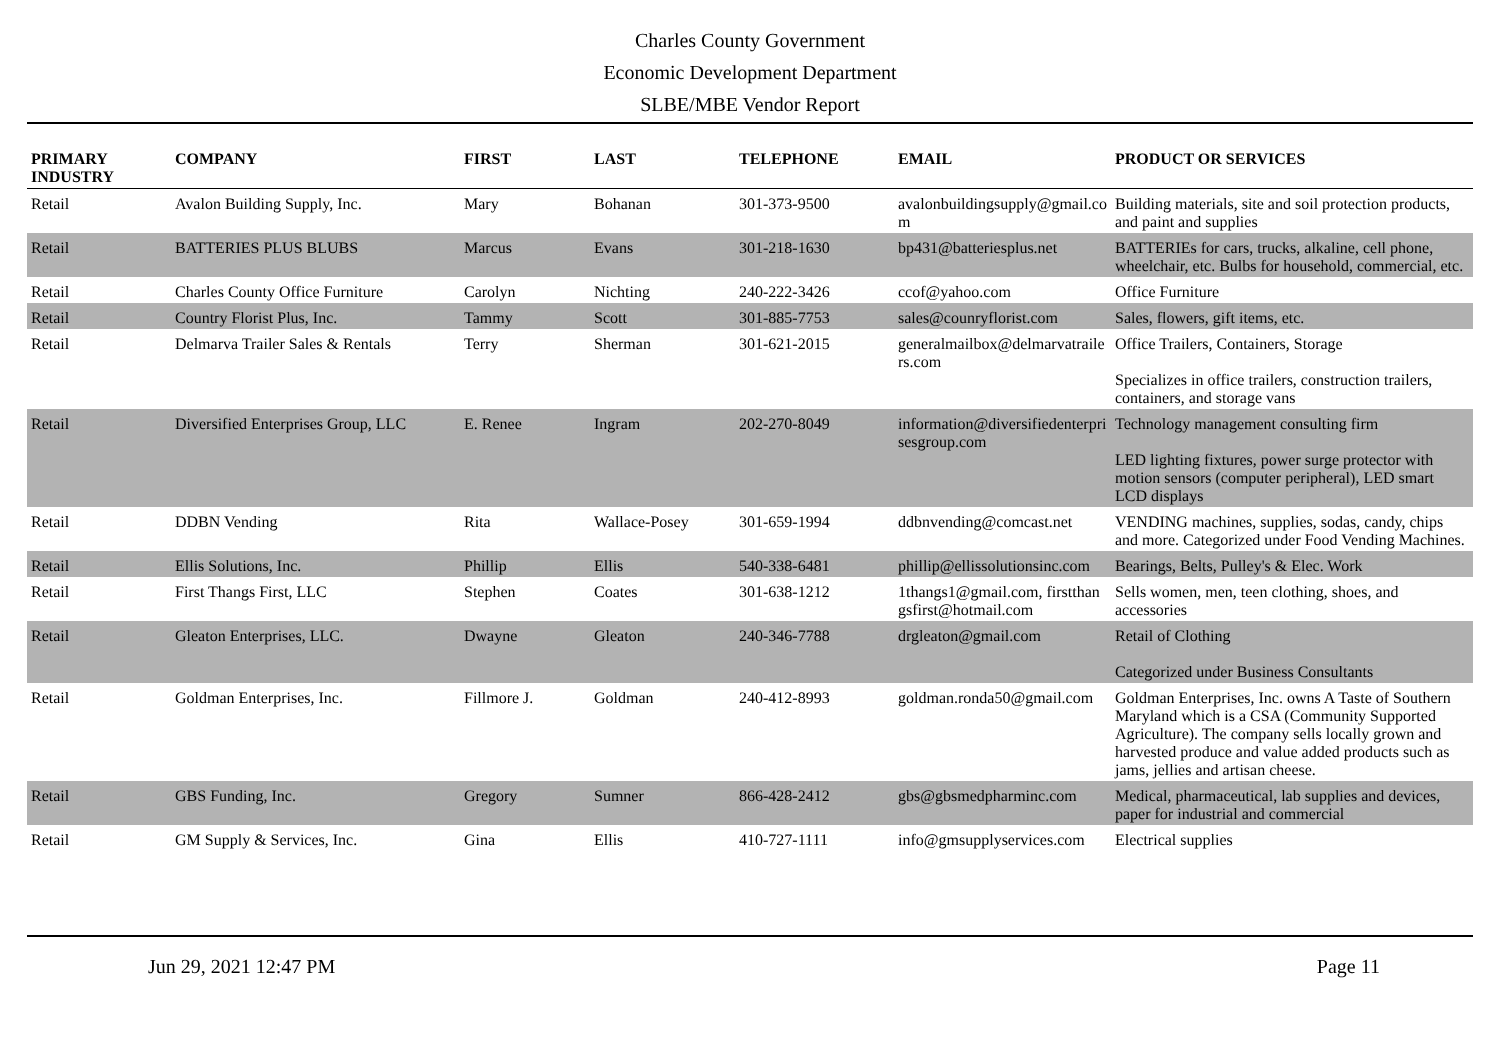Charles County Government
Economic Development Department
SLBE/MBE Vendor Report
| PRIMARY INDUSTRY | COMPANY | FIRST | LAST | TELEPHONE | EMAIL | PRODUCT OR SERVICES |
| --- | --- | --- | --- | --- | --- | --- |
| Retail | Avalon Building Supply, Inc. | Mary | Bohanan | 301-373-9500 | avalonbuildingsupply@gmail.com | Building materials, site and soil protection products, and paint and supplies |
| Retail | BATTERIES PLUS BLUBS | Marcus | Evans | 301-218-1630 | bp431@batteriesplus.net | BATTERIEs for cars, trucks, alkaline, cell phone, wheelchair, etc. Bulbs for household, commercial, etc. |
| Retail | Charles County Office Furniture | Carolyn | Nichting | 240-222-3426 | ccof@yahoo.com | Office Furniture |
| Retail | Country Florist Plus, Inc. | Tammy | Scott | 301-885-7753 | sales@counryflorist.com | Sales, flowers, gift items, etc. |
| Retail | Delmarva Trailer Sales & Rentals | Terry | Sherman | 301-621-2015 | generalmailbox@delmarvatrailers.com | Office Trailers, Containers, Storage Specializes in office trailers, construction trailers, containers, and storage vans |
| Retail | Diversified Enterprises Group, LLC | E. Renee | Ingram | 202-270-8049 | information@diversifiedenterprisesgroup.com | Technology management consulting firm LED lighting fixtures, power surge protector with motion sensors (computer peripheral), LED smart LCD displays |
| Retail | DDBN Vending | Rita | Wallace-Posey | 301-659-1994 | ddbnvending@comcast.net | VENDING machines, supplies, sodas, candy, chips and more. Categorized under Food Vending Machines. |
| Retail | Ellis Solutions, Inc. | Phillip | Ellis | 540-338-6481 | phillip@ellissolutionsinc.com | Bearings, Belts, Pulley's & Elec. Work |
| Retail | First Thangs First, LLC | Stephen | Coates | 301-638-1212 | 1thangs1@gmail.com, firstthangsfirst@hotmail.com | Sells women, men, teen clothing, shoes, and accessories |
| Retail | Gleaton Enterprises, LLC. | Dwayne | Gleaton | 240-346-7788 | drgleaton@gmail.com | Retail of Clothing Categorized under Business Consultants |
| Retail | Goldman Enterprises, Inc. | Fillmore J. | Goldman | 240-412-8993 | goldman.ronda50@gmail.com | Goldman Enterprises, Inc. owns A Taste of Southern Maryland which is a CSA (Community Supported Agriculture). The company sells locally grown and harvested produce and value added products such as jams, jellies and artisan cheese. |
| Retail | GBS Funding, Inc. | Gregory | Sumner | 866-428-2412 | gbs@gbsmedpharminc.com | Medical, pharmaceutical, lab supplies and devices, paper for industrial and commercial |
| Retail | GM Supply & Services, Inc. | Gina | Ellis | 410-727-1111 | info@gmsupplyservices.com | Electrical supplies |
Jun 29, 2021 12:47 PM Page 11